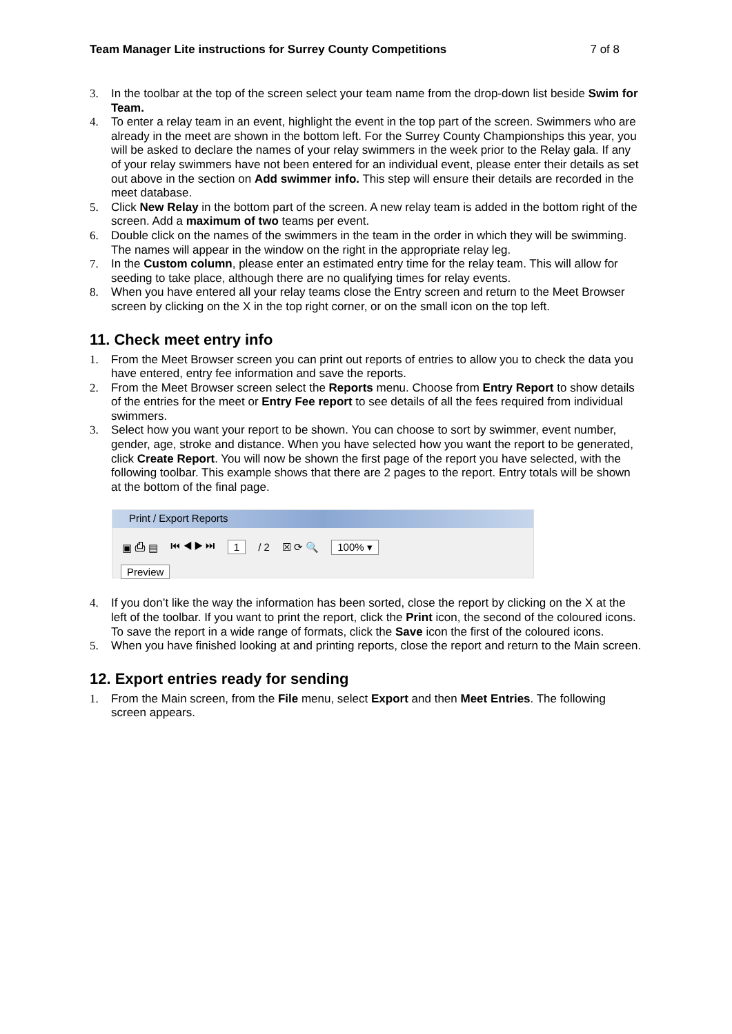Team Manager Lite instructions for Surrey County Competitions 7 of 8
3. In the toolbar at the top of the screen select your team name from the drop-down list beside Swim for Team.
4. To enter a relay team in an event, highlight the event in the top part of the screen. Swimmers who are already in the meet are shown in the bottom left. For the Surrey County Championships this year, you will be asked to declare the names of your relay swimmers in the week prior to the Relay gala. If any of your relay swimmers have not been entered for an individual event, please enter their details as set out above in the section on Add swimmer info. This step will ensure their details are recorded in the meet database.
5. Click New Relay in the bottom part of the screen. A new relay team is added in the bottom right of the screen. Add a maximum of two teams per event.
6. Double click on the names of the swimmers in the team in the order in which they will be swimming. The names will appear in the window on the right in the appropriate relay leg.
7. In the Custom column, please enter an estimated entry time for the relay team. This will allow for seeding to take place, although there are no qualifying times for relay events.
8. When you have entered all your relay teams close the Entry screen and return to the Meet Browser screen by clicking on the X in the top right corner, or on the small icon on the top left.
11. Check meet entry info
1. From the Meet Browser screen you can print out reports of entries to allow you to check the data you have entered, entry fee information and save the reports.
2. From the Meet Browser screen select the Reports menu. Choose from Entry Report to show details of the entries for the meet or Entry Fee report to see details of all the fees required from individual swimmers.
3. Select how you want your report to be shown. You can choose to sort by swimmer, event number, gender, age, stroke and distance. When you have selected how you want the report to be generated, click Create Report. You will now be shown the first page of the report you have selected, with the following toolbar. This example shows that there are 2 pages to the report. Entry totals will be shown at the bottom of the final page.
Print / Export Reports
▣ ⎙ ▤ ⏮ ◀ ▶ ⏭ 1 / 2 ☒ ⟳ 🔍 100% ▾
Preview
4. If you don’t like the way the information has been sorted, close the report by clicking on the X at the left of the toolbar. If you want to print the report, click the Print icon, the second of the coloured icons. To save the report in a wide range of formats, click the Save icon the first of the coloured icons.
5. When you have finished looking at and printing reports, close the report and return to the Main screen.
12. Export entries ready for sending
1. From the Main screen, from the File menu, select Export and then Meet Entries. The following screen appears.